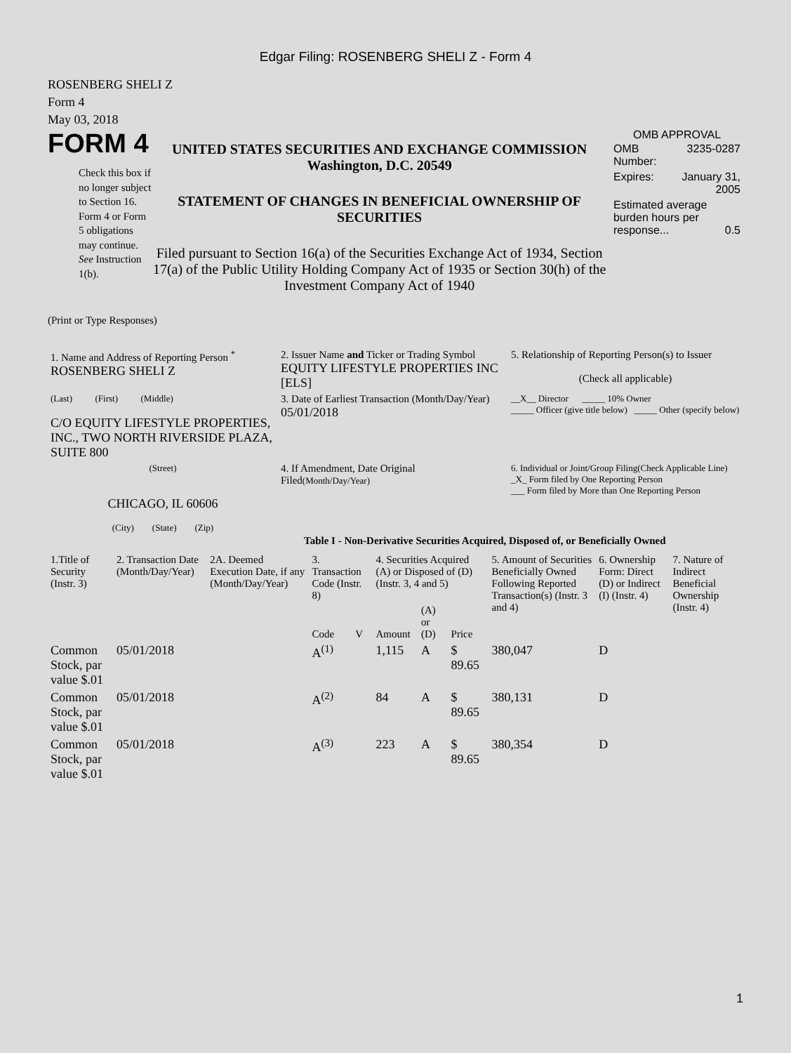Edgar Filing: ROSENBERG SHELI Z - Form 4
ROSENBERG SHELI Z
Form 4
May 03, 2018
FORM 4
Check this box if no longer subject to Section 16. Form 4 or Form 5 obligations may continue. See Instruction 1(b).
UNITED STATES SECURITIES AND EXCHANGE COMMISSION
Washington, D.C. 20549
STATEMENT OF CHANGES IN BENEFICIAL OWNERSHIP OF SECURITIES
Filed pursuant to Section 16(a) of the Securities Exchange Act of 1934, Section 17(a) of the Public Utility Holding Company Act of 1935 or Section 30(h) of the Investment Company Act of 1940
OMB APPROVAL
| OMB Number: | 3235-0287 |
| Expires: | January 31, 2005 |
| Estimated average burden hours per response... 0.5 | |
(Print or Type Responses)
| 1. Name and Address of Reporting Person <sup>*</sup> ROSENBERG SHELI Z | 2. Issuer Name and Ticker or Trading Symbol EQUITY LIFESTYLE PROPERTIES INC [ELS] | 5. Relationship of Reporting Person(s) to Issuer (Check all applicable) |
| (Last) (First) (Middle) C/O EQUITY LIFESTYLE PROPERTIES, INC., TWO NORTH RIVERSIDE PLAZA, SUITE 800 | 3. Date of Earliest Transaction (Month/Day/Year) 05/01/2018 | __X__ Director _____ 10% Owner _____ Officer (give title below) _____ Other (specify below) |
| (Street) CHICAGO, IL 60606 (City) (State) (Zip) | 4. If Amendment, Date Original Filed (Month/Day/Year) | 6. Individual or Joint/Group Filing(Check Applicable Line) _X_ Form filed by One Reporting Person ___ Form filed by More than One Reporting Person |
Table I - Non-Derivative Securities Acquired, Disposed of, or Beneficially Owned
| 1.Title of Security (Instr. 3) | 2. Transaction Date (Month/Day/Year) | 2A. Deemed Execution Date, if any (Month/Day/Year) | 3. Transaction Code (Instr. 8) | | 4. Securities Acquired (A) or Disposed of (D) (Instr. 3, 4 and 5) | | | 5. Amount of Securities Beneficially Owned Following Reported Transaction(s) (Instr. 3 and 4) | 6. Ownership Form: Direct (D) or Indirect (I) (Instr. 4) | 7. Nature of Indirect Beneficial Ownership (Instr. 4) |
| --- | --- | --- | --- | --- | --- | --- | --- | --- | --- | --- |
| | | | Code | V | Amount | (A) or (D) | Price | | | |
| Common Stock, par value $.01 | 05/01/2018 | | A<sup>(1)</sup> | | 1,115 | A | $ 89.65 | 380,047 | D | |
| Common Stock, par value $.01 | 05/01/2018 | | A<sup>(2)</sup> | | 84 | A | $ 89.65 | 380,131 | D | |
| Common Stock, par value $.01 | 05/01/2018 | | A<sup>(3)</sup> | | 223 | A | $ 89.65 | 380,354 | D | |
1